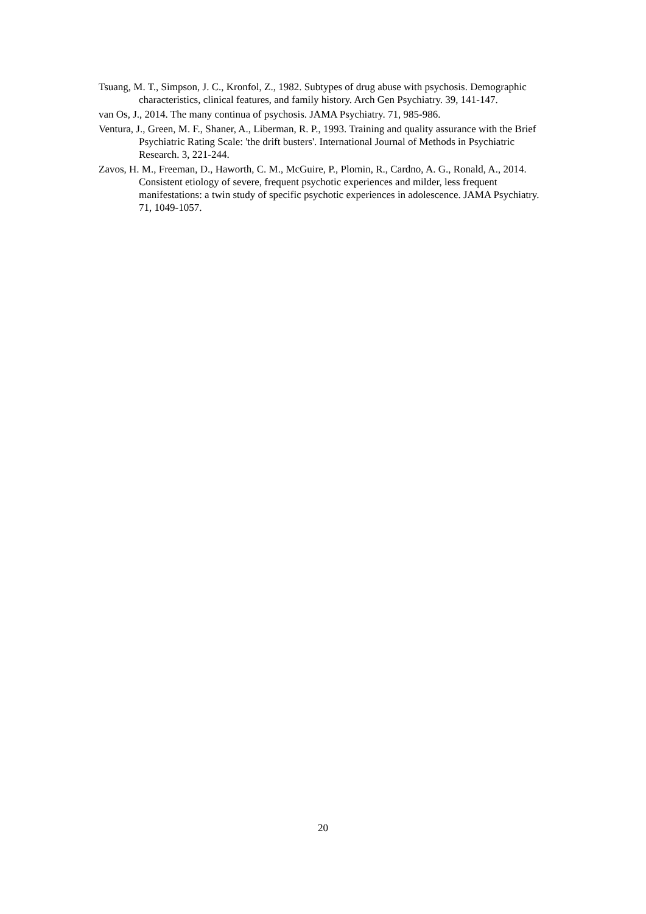Tsuang, M. T., Simpson, J. C., Kronfol, Z., 1982. Subtypes of drug abuse with psychosis. Demographic characteristics, clinical features, and family history. Arch Gen Psychiatry. 39, 141-147.
van Os, J., 2014. The many continua of psychosis. JAMA Psychiatry. 71, 985-986.
Ventura, J., Green, M. F., Shaner, A., Liberman, R. P., 1993. Training and quality assurance with the Brief Psychiatric Rating Scale: 'the drift busters'. International Journal of Methods in Psychiatric Research. 3, 221-244.
Zavos, H. M., Freeman, D., Haworth, C. M., McGuire, P., Plomin, R., Cardno, A. G., Ronald, A., 2014. Consistent etiology of severe, frequent psychotic experiences and milder, less frequent manifestations: a twin study of specific psychotic experiences in adolescence. JAMA Psychiatry. 71, 1049-1057.
20